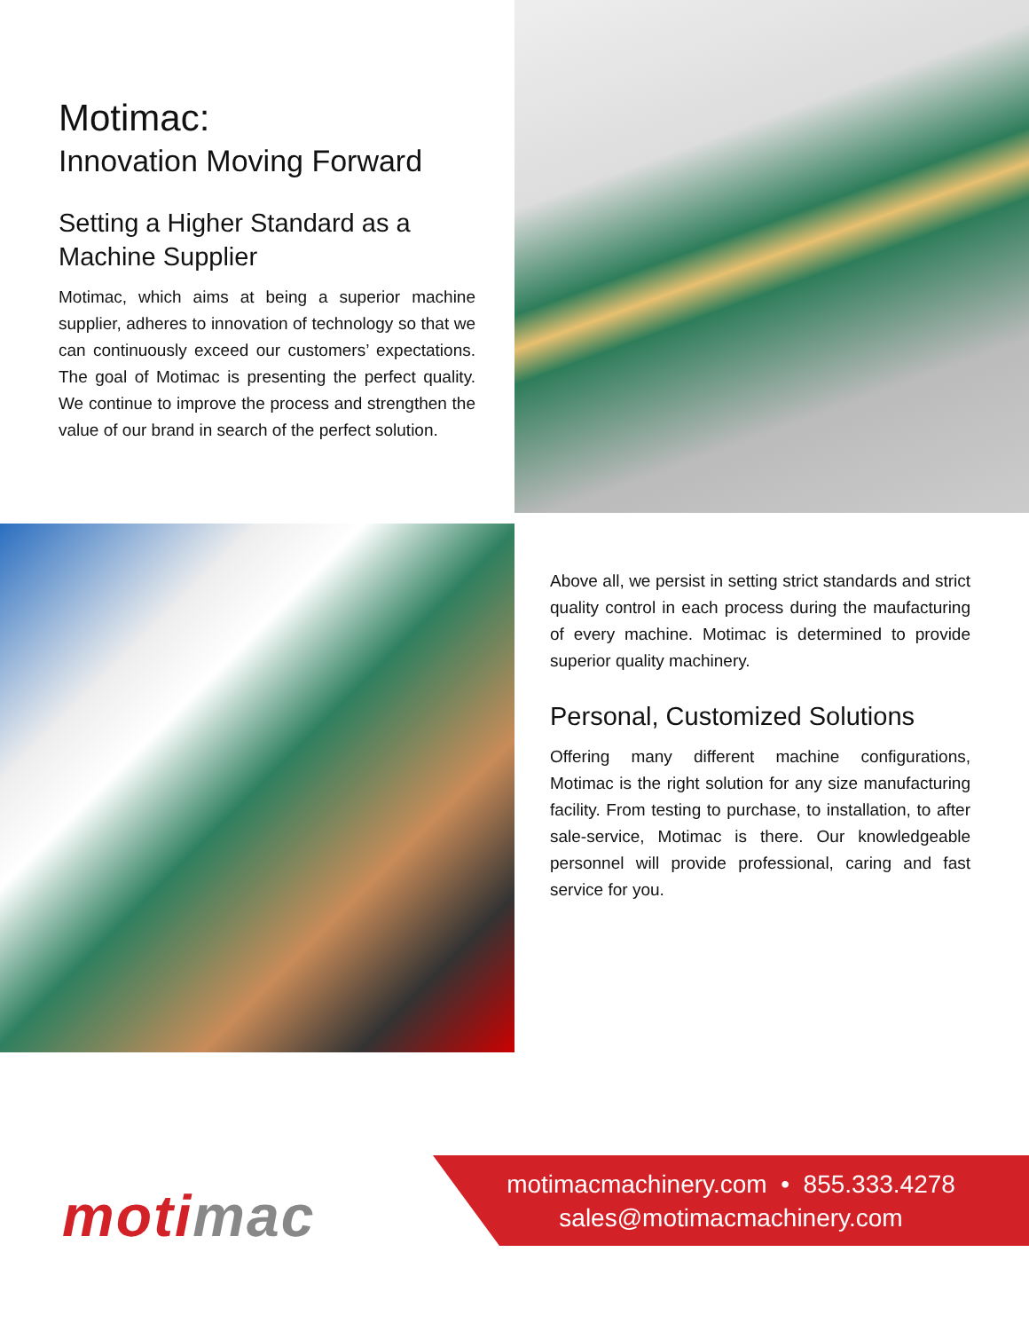Motimac:
Innovation Moving Forward
Setting a Higher Standard as a Machine Supplier
Motimac, which aims at being a superior machine supplier, adheres to innovation of technology so that we can continuously exceed our customers’ expectations. The goal of Motimac is presenting the perfect quality. We continue to improve the process and strengthen the value of our brand in search of the perfect solution.
Above all, we persist in setting strict standards and strict quality control in each process during the maufacturing of every machine. Motimac is determined to provide superior quality machinery.
Personal, Customized Solutions
Offering many different machine configurations, Motimac is the right solution for any size manufacturing facility. From testing to purchase, to installation, to after sale-service, Motimac is there. Our knowledgeable personnel will provide professional, caring and fast service for you.
motimac
motimacmachinery.com • 855.333.4278
sales@motimacmachinery.com